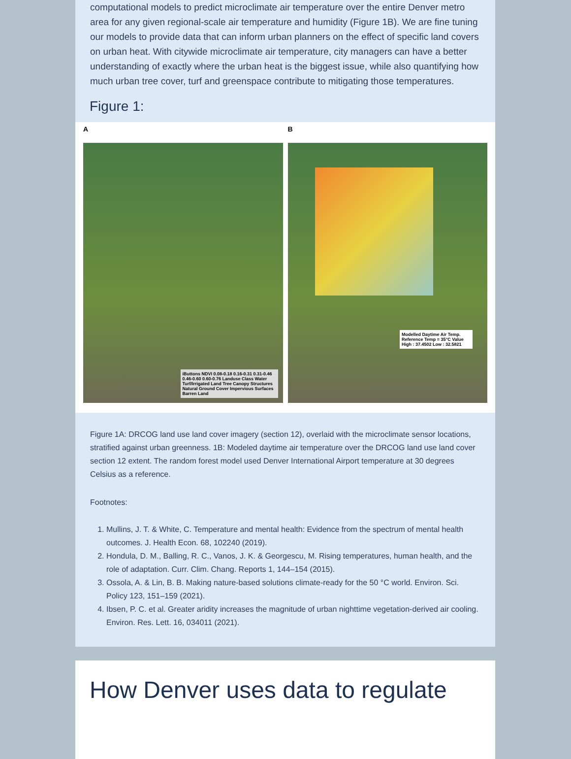computational models to predict microclimate air temperature over the entire Denver metro area for any given regional-scale air temperature and humidity (Figure 1B). We are fine tuning our models to provide data that can inform urban planners on the effect of specific land covers on urban heat. With citywide microclimate air temperature, city managers can have a better understanding of exactly where the urban heat is the biggest issue, while also quantifying how much urban tree cover, turf and greenspace contribute to mitigating those temperatures.
Figure 1:
A
iButtons NDVI 0.08-0.18 0.16-0.31 0.31-0.46 0.46-0.60 0.60-0.76 Landuse Class Water Turf/Irrigated Land Tree Canopy Structures Natural Ground Cover Impervious Surfaces Barren Land
B
Modelled Daytime Air Temp. Reference Temp = 35°C Value High : 37.4502 Low : 32.5821
Figure 1A: DRCOG land use land cover imagery (section 12), overlaid with the microclimate sensor locations, stratified against urban greenness. 1B: Modeled daytime air temperature over the DRCOG land use land cover section 12 extent. The random forest model used Denver International Airport temperature at 30 degrees Celsius as a reference.
Footnotes:
1. Mullins, J. T. & White, C. Temperature and mental health: Evidence from the spectrum of mental health outcomes. J. Health Econ. 68, 102240 (2019).
2. Hondula, D. M., Balling, R. C., Vanos, J. K. & Georgescu, M. Rising temperatures, human health, and the role of adaptation. Curr. Clim. Chang. Reports 1, 144–154 (2015).
3. Ossola, A. & Lin, B. B. Making nature-based solutions climate-ready for the 50 °C world. Environ. Sci. Policy 123, 151–159 (2021).
4. Ibsen, P. C. et al. Greater aridity increases the magnitude of urban nighttime vegetation-derived air cooling. Environ. Res. Lett. 16, 034011 (2021).
How Denver uses data to regulate